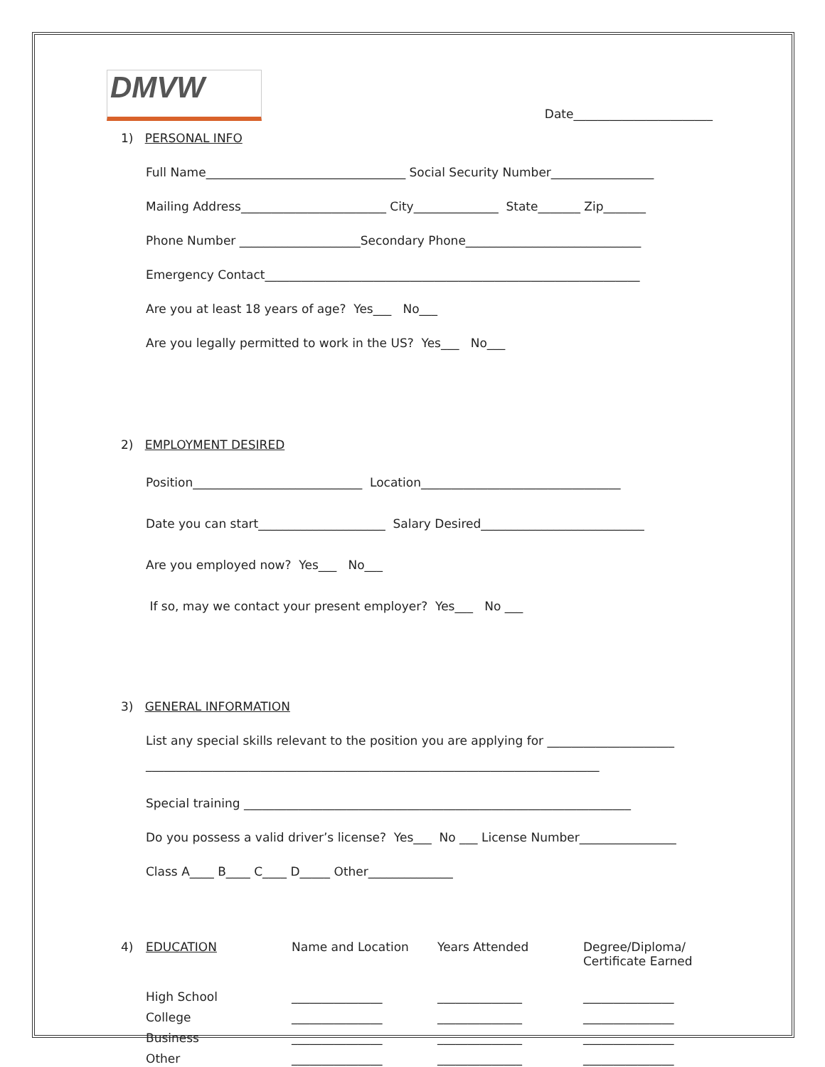DMVW
Date_______________________
1) PERSONAL INFO
Full Name_________________________________ Social Security Number_________________
Mailing Address________________________ City______________ State_______ Zip_______
Phone Number ____________________Secondary Phone_____________________________
Emergency Contact______________________________________________________________
Are you at least 18 years of age? Yes___ No___
Are you legally permitted to work in the US? Yes___ No___
2) EMPLOYMENT DESIRED
Position____________________________ Location_________________________________
Date you can start_____________________ Salary Desired___________________________
Are you employed now? Yes___ No___
If so, may we contact your present employer? Yes___ No ___
3) GENERAL INFORMATION
List any special skills relevant to the position you are applying for _____________________
___________________________________________________________________________
Special training ________________________________________________________________
Do you possess a valid driver’s license? Yes___ No ___ License Number________________
Class A____ B____ C____ D_____ Other______________
| 4) | EDUCATION | Name and Location | Years Attended | Degree/Diploma/ Certificate Earned |
| | High School | _______________ | ______________ | _______________ |
| | College | _______________ | ______________ | _______________ |
| | Business | _______________ | ______________ | _______________ |
| | Other | _______________ | ______________ | _______________ |